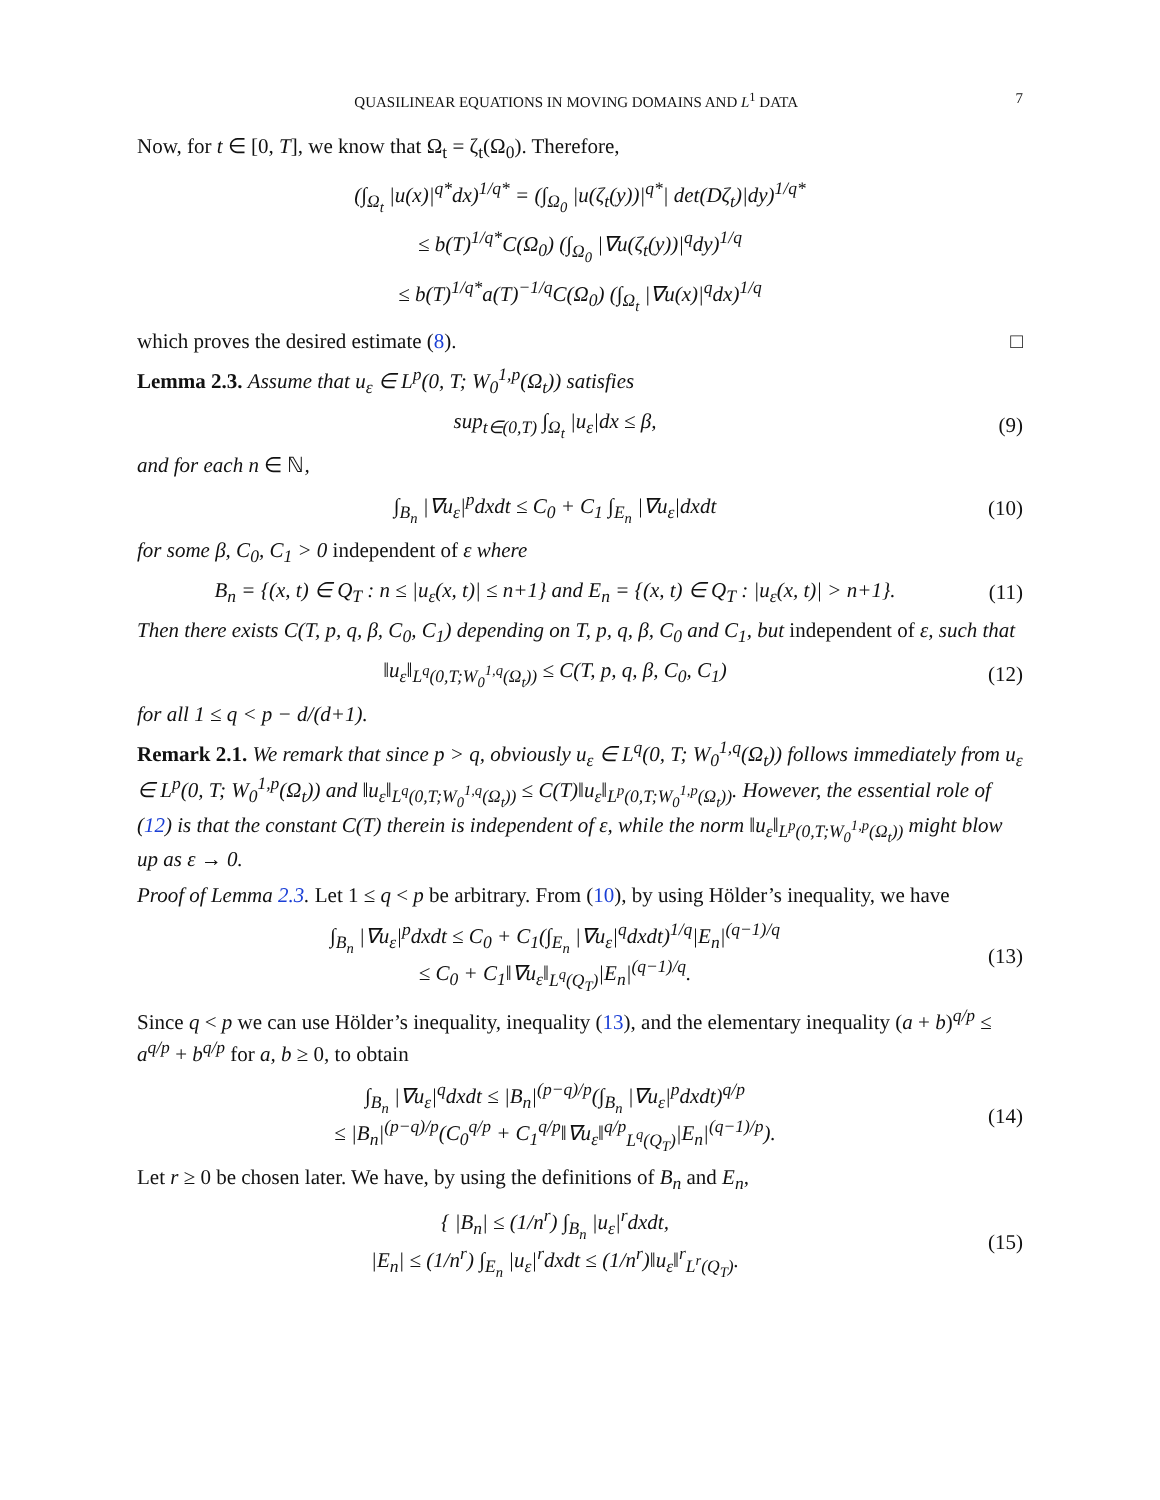QUASILINEAR EQUATIONS IN MOVING DOMAINS AND L<sup>1</sup> DATA 7
Now, for t ∈ [0, T], we know that Ω<sub>t</sub> = ζ<sub>t</sub>(Ω<sub>0</sub>). Therefore,
(∫<sub>Ω<sub>t</sub></sub> |u(x)|<sup>q*</sup>dx)<sup>1/q*</sup> = (∫<sub>Ω<sub>0</sub></sub> |u(ζ<sub>t</sub>(y))|<sup>q*</sup>| det(Dζ<sub>t</sub>)|dy)<sup>1/q*</sup>
≤ b(T)<sup>1/q*</sup>C(Ω<sub>0</sub>) (∫<sub>Ω<sub>0</sub></sub> |∇u(ζ<sub>t</sub>(y))|<sup>q</sup>dy)<sup>1/q</sup>
≤ b(T)<sup>1/q*</sup>a(T)<sup>−1/q</sup>C(Ω<sub>0</sub>) (∫<sub>Ω<sub>t</sub></sub> |∇u(x)|<sup>q</sup>dx)<sup>1/q</sup>
which proves the desired estimate (8). □
Lemma 2.3. Assume that u<sub>ε</sub> ∈ L<sup>p</sup>(0, T; W<sub>0</sub><sup>1,p</sup>(Ω<sub>t</sub>)) satisfies
sup<sub>t∈(0,T)</sub> ∫<sub>Ω<sub>t</sub></sub> |u<sub>ε</sub>|dx ≤ β, (9)
and for each n ∈ ℕ,
∫<sub>B<sub>n</sub></sub> |∇u<sub>ε</sub>|<sup>p</sup>dxdt ≤ C<sub>0</sub> + C<sub>1</sub> ∫<sub>E<sub>n</sub></sub> |∇u<sub>ε</sub>|dxdt
(10)
for some β, C<sub>0</sub>, C<sub>1</sub> > 0 independent of ε where
B<sub>n</sub> = {(x, t) ∈ Q<sub>T</sub> : n ≤ |u<sub>ε</sub>(x, t)| ≤ n+1} and E<sub>n</sub> = {(x, t) ∈ Q<sub>T</sub> : |u<sub>ε</sub>(x, t)| > n+1}.
(11)
Then there exists C(T, p, q, β, C<sub>0</sub>, C<sub>1</sub>) depending on T, p, q, β, C<sub>0</sub> and C<sub>1</sub>, but independent of ε, such that
‖u<sub>ε</sub>‖<sub>L<sup>q</sup>(0,T;W<sub>0</sub><sup>1,q</sup>(Ω<sub>t</sub>))</sub> ≤ C(T, p, q, β, C<sub>0</sub>, C<sub>1</sub>)
(12)
for all 1 ≤ q < p − d/(d+1).
Remark 2.1. We remark that since p > q, obviously u<sub>ε</sub> ∈ L<sup>q</sup>(0, T; W<sub>0</sub><sup>1,q</sup>(Ω<sub>t</sub>)) follows immediately from u<sub>ε</sub> ∈ L<sup>p</sup>(0, T; W<sub>0</sub><sup>1,p</sup>(Ω<sub>t</sub>)) and ‖u<sub>ε</sub>‖<sub>L<sup>q</sup>(0,T;W<sub>0</sub><sup>1,q</sup>(Ω<sub>t</sub>))</sub> ≤ C(T)‖u<sub>ε</sub>‖<sub>L<sup>p</sup>(0,T;W<sub>0</sub><sup>1,p</sup>(Ω<sub>t</sub>))</sub>. However, the essential role of (12) is that the constant C(T) therein is independent of ε, while the norm ‖u<sub>ε</sub>‖<sub>L<sup>p</sup>(0,T;W<sub>0</sub><sup>1,p</sup>(Ω<sub>t</sub>))</sub> might blow up as ε → 0.
Proof of Lemma 2.3. Let 1 ≤ q < p be arbitrary. From (10), by using Hölder’s inequality, we have
∫<sub>B<sub>n</sub></sub> |∇u<sub>ε</sub>|<sup>p</sup>dxdt ≤ C<sub>0</sub> + C<sub>1</sub>(∫<sub>E<sub>n</sub></sub> |∇u<sub>ε</sub>|<sup>q</sup>dxdt)<sup>1/q</sup>|E<sub>n</sub>|<sup>(q−1)/q</sup>
≤ C<sub>0</sub> + C<sub>1</sub>‖∇u<sub>ε</sub>‖<sub>L<sup>q</sup>(Q<sub>T</sub>)</sub>|E<sub>n</sub>|<sup>(q−1)/q</sup>.
(13)
Since q < p we can use Hölder’s inequality, inequality (13), and the elementary inequality (a + b)<sup>q/p</sup> ≤ a<sup>q/p</sup> + b<sup>q/p</sup> for a, b ≥ 0, to obtain
∫<sub>B<sub>n</sub></sub> |∇u<sub>ε</sub>|<sup>q</sup>dxdt ≤ |B<sub>n</sub>|<sup>(p−q)/p</sup>(∫<sub>B<sub>n</sub></sub> |∇u<sub>ε</sub>|<sup>p</sup>dxdt)<sup>q/p</sup>
≤ |B<sub>n</sub>|<sup>(p−q)/p</sup>(C<sub>0</sub><sup>q/p</sup> + C<sub>1</sub><sup>q/p</sup>‖∇u<sub>ε</sub>‖<sup>q/p</sup><sub>L<sup>q</sup>(Q<sub>T</sub>)</sub>|E<sub>n</sub>|<sup>(q−1)/p</sup>).
(14)
Let r ≥ 0 be chosen later. We have, by using the definitions of B<sub>n</sub> and E<sub>n</sub>,
{ |B<sub>n</sub>| ≤ (1/n<sup>r</sup>) ∫<sub>B<sub>n</sub></sub> |u<sub>ε</sub>|<sup>r</sup>dxdt,
|E<sub>n</sub>| ≤ (1/n<sup>r</sup>) ∫<sub>E<sub>n</sub></sub> |u<sub>ε</sub>|<sup>r</sup>dxdt ≤ (1/n<sup>r</sup>)‖u<sub>ε</sub>‖<sup>r</sup><sub>L<sup>r</sup>(Q<sub>T</sub>)</sub>.
(15)